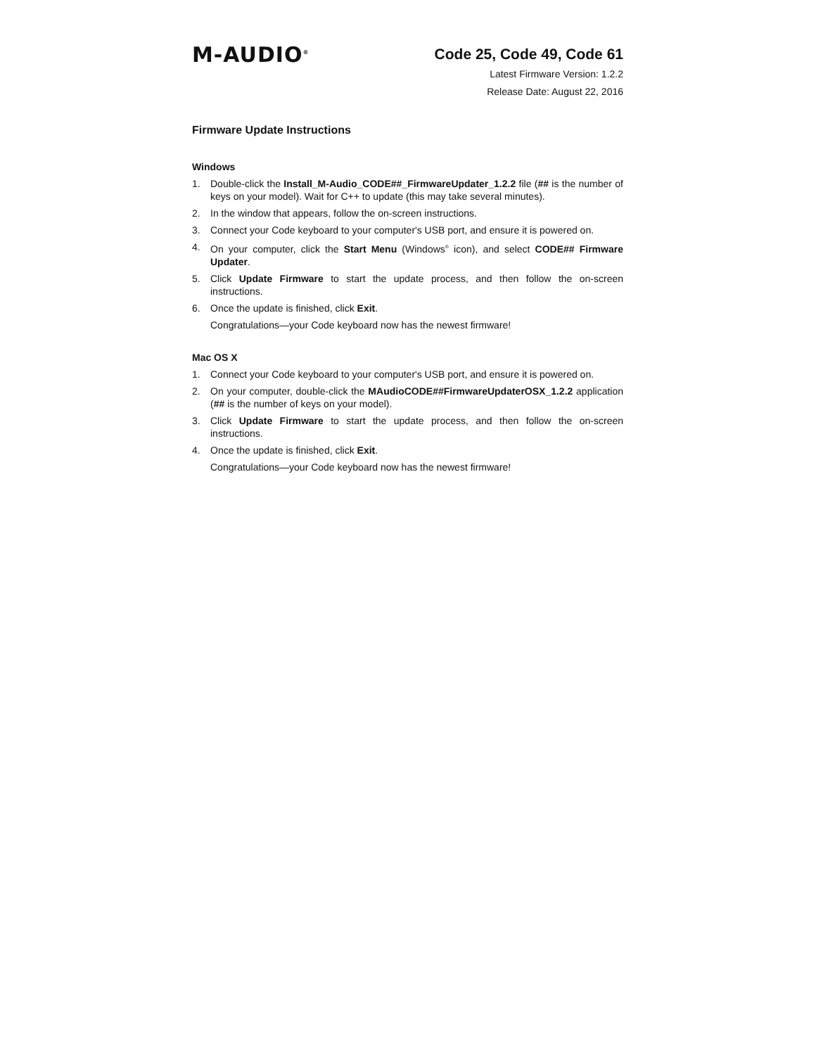M-AUDIO<sup>®</sup>
Code 25, Code 49, Code 61
Latest Firmware Version: 1.2.2
Release Date: August 22, 2016
Firmware Update Instructions
Windows
1. Double-click the Install_M-Audio_CODE##_FirmwareUpdater_1.2.2 file (## is the number of keys on your model). Wait for C++ to update (this may take several minutes).
2. In the window that appears, follow the on-screen instructions.
3. Connect your Code keyboard to your computer's USB port, and ensure it is powered on.
4. On your computer, click the Start Menu (Windows<sup>®</sup> icon), and select CODE## Firmware Updater.
5. Click Update Firmware to start the update process, and then follow the on-screen instructions.
6. Once the update is finished, click Exit.
Congratulations—your Code keyboard now has the newest firmware!
Mac OS X
1. Connect your Code keyboard to your computer's USB port, and ensure it is powered on.
2. On your computer, double-click the MAudioCODE##FirmwareUpdaterOSX_1.2.2 application (## is the number of keys on your model).
3. Click Update Firmware to start the update process, and then follow the on-screen instructions.
4. Once the update is finished, click Exit.
Congratulations—your Code keyboard now has the newest firmware!